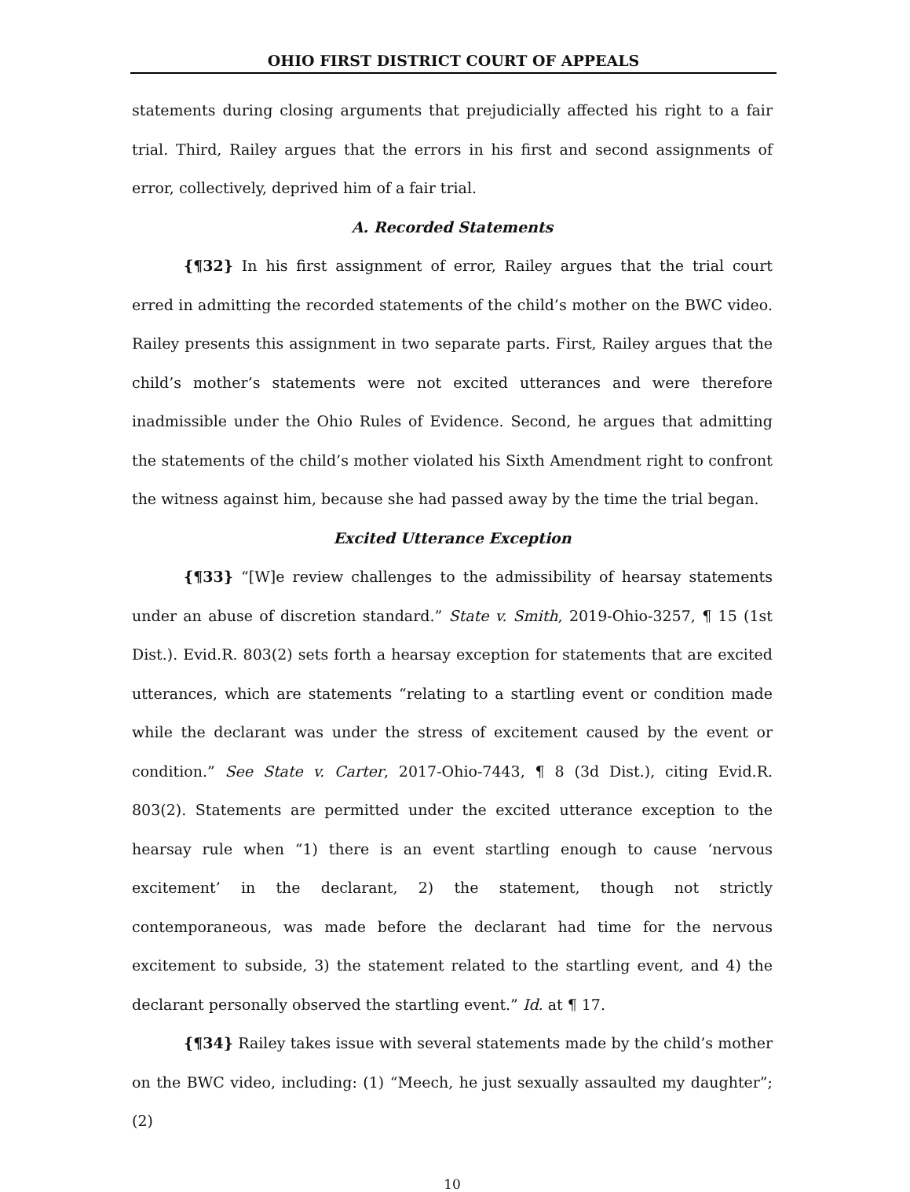OHIO FIRST DISTRICT COURT OF APPEALS
statements during closing arguments that prejudicially affected his right to a fair trial. Third, Railey argues that the errors in his first and second assignments of error, collectively, deprived him of a fair trial.
A. Recorded Statements
{¶32} In his first assignment of error, Railey argues that the trial court erred in admitting the recorded statements of the child’s mother on the BWC video. Railey presents this assignment in two separate parts. First, Railey argues that the child’s mother’s statements were not excited utterances and were therefore inadmissible under the Ohio Rules of Evidence. Second, he argues that admitting the statements of the child’s mother violated his Sixth Amendment right to confront the witness against him, because she had passed away by the time the trial began.
Excited Utterance Exception
{¶33} “[W]e review challenges to the admissibility of hearsay statements under an abuse of discretion standard.” State v. Smith, 2019-Ohio-3257, ¶ 15 (1st Dist.). Evid.R. 803(2) sets forth a hearsay exception for statements that are excited utterances, which are statements “relating to a startling event or condition made while the declarant was under the stress of excitement caused by the event or condition.” See State v. Carter, 2017-Ohio-7443, ¶ 8 (3d Dist.), citing Evid.R. 803(2). Statements are permitted under the excited utterance exception to the hearsay rule when “1) there is an event startling enough to cause ‘nervous excitement’ in the declarant, 2) the statement, though not strictly contemporaneous, was made before the declarant had time for the nervous excitement to subside, 3) the statement related to the startling event, and 4) the declarant personally observed the startling event.” Id. at ¶ 17.
{¶34} Railey takes issue with several statements made by the child’s mother on the BWC video, including: (1) “Meech, he just sexually assaulted my daughter”; (2)
10